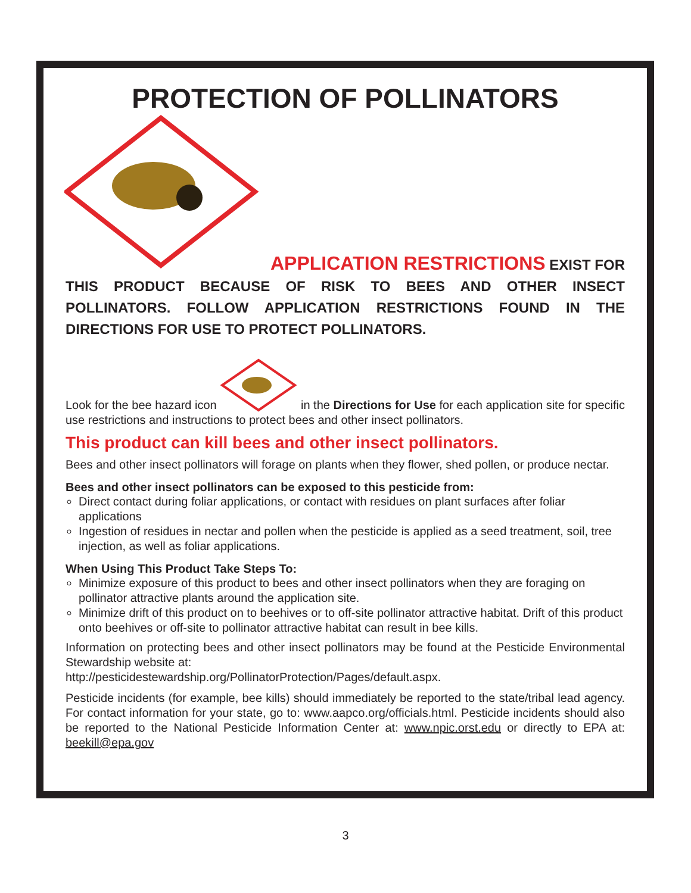PROTECTION OF POLLINATORS
APPLICATION RESTRICTIONS EXIST FOR
THIS PRODUCT BECAUSE OF RISK TO BEES AND OTHER INSECT POLLINATORS. FOLLOW APPLICATION RESTRICTIONS FOUND IN THE DIRECTIONS FOR USE TO PROTECT POLLINATORS.
Look for the bee hazard icon in the Directions for Use for each application site for specific use restrictions and instructions to protect bees and other insect pollinators.
This product can kill bees and other insect pollinators.
Bees and other insect pollinators will forage on plants when they flower, shed pollen, or produce nectar.
Bees and other insect pollinators can be exposed to this pesticide from:
Direct contact during foliar applications, or contact with residues on plant surfaces after foliar applications
Ingestion of residues in nectar and pollen when the pesticide is applied as a seed treatment, soil, tree injection, as well as foliar applications.
When Using This Product Take Steps To:
Minimize exposure of this product to bees and other insect pollinators when they are foraging on pollinator attractive plants around the application site.
Minimize drift of this product on to beehives or to off-site pollinator attractive habitat. Drift of this product onto beehives or off-site to pollinator attractive habitat can result in bee kills.
Information on protecting bees and other insect pollinators may be found at the Pesticide Environmental Stewardship website at:
http://pesticidestewardship.org/PollinatorProtection/Pages/default.aspx.
Pesticide incidents (for example, bee kills) should immediately be reported to the state/tribal lead agency. For contact information for your state, go to: www.aapco.org/officials.html. Pesticide incidents should also be reported to the National Pesticide Information Center at: www.npic.orst.edu or directly to EPA at: beekill@epa.gov
3